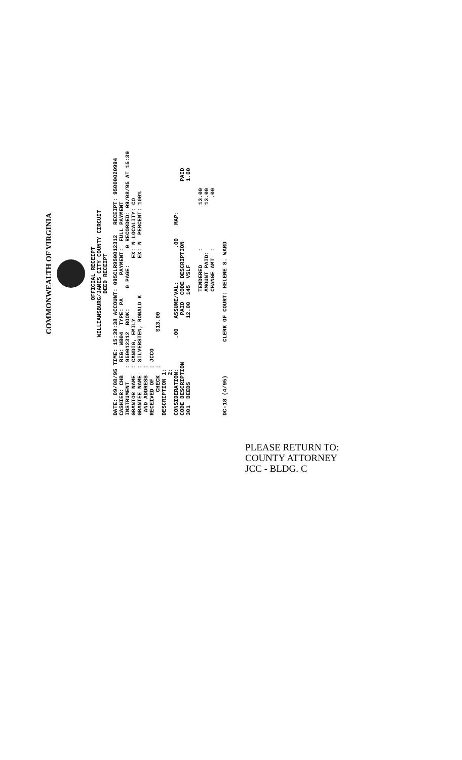COMMONWEALTH OF VIRGINIA
OFFICIAL RECEIPT
WILLIAMSBURG/JAMES CITY COUNTY CIRCUIT
DEED RECEIPT
DATE: 09/08/95 TIME: 15:39:38 ACCOUNT: 095CLR950012312   RECEIPT: 95000020994
CASHIER: CHB    REG: WB04  TYPE: PA       PAYMENT:  FULL PAYMENT
INSTRUMENT    : 950012312  BOOK:      0 PAGE:     0 RECORDED: 09/08/95 AT 15:39
GRANTOR NAME  : CANDIG, EMILY                  EX: N LOCALITY: CO
GRANTEE NAME  : SILVERSTEN, RONALD K           EX: N  PERCENT: 100%
 AND ADDRESS  :
RECEIVED OF   : JCCO
       CHECK  :          $13.00
DESCRIPTION 1:
            2:
CONSIDERATION:         .00   ASSUME/VAL:          .00    MAP:
CODE DESCRIPTION              PAID  CODE DESCRIPTION                  PAID
301  DEEDS                   12.00  145  VSLF                         1.00

                                     TENDERED    :             13.00
                                     AMOUNT PAID:              13.00
                                     CHANGE AMT  :               .00

DC-18 (4/95)          CLERK OF COURT: HELENE S. WARD
PLEASE RETURN TO:
COUNTY ATTORNEY
JCC - BLDG. C